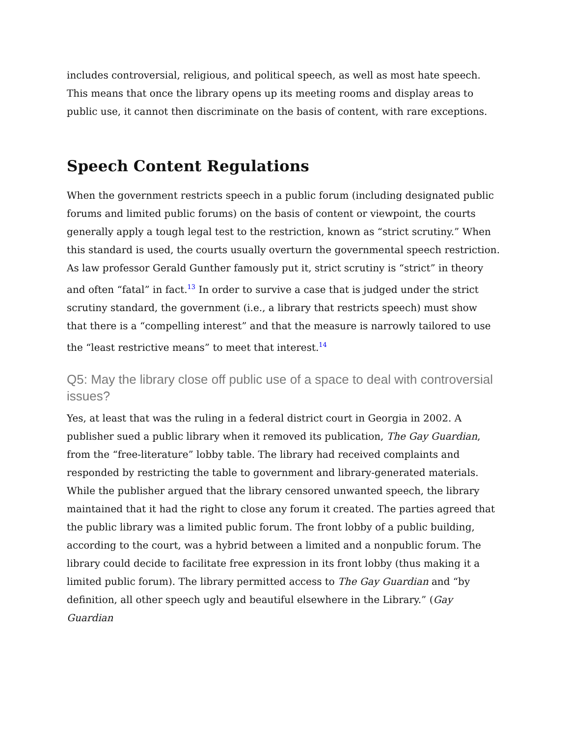includes controversial, religious, and political speech, as well as most hate speech. This means that once the library opens up its meeting rooms and display areas to public use, it cannot then discriminate on the basis of content, with rare exceptions.
Speech Content Regulations
When the government restricts speech in a public forum (including designated public forums and limited public forums) on the basis of content or viewpoint, the courts generally apply a tough legal test to the restriction, known as “strict scrutiny.” When this standard is used, the courts usually overturn the governmental speech restriction. As law professor Gerald Gunther famously put it, strict scrutiny is “strict” in theory and often “fatal” in fact.<sup>13</sup> In order to survive a case that is judged under the strict scrutiny standard, the government (i.e., a library that restricts speech) must show that there is a “compelling interest” and that the measure is narrowly tailored to use the “least restrictive means” to meet that interest.<sup>14</sup>
Q5: May the library close off public use of a space to deal with controversial issues?
Yes, at least that was the ruling in a federal district court in Georgia in 2002. A publisher sued a public library when it removed its publication, The Gay Guardian, from the “free-literature” lobby table. The library had received complaints and responded by restricting the table to government and library-generated materials. While the publisher argued that the library censored unwanted speech, the library maintained that it had the right to close any forum it created. The parties agreed that the public library was a limited public forum. The front lobby of a public building, according to the court, was a hybrid between a limited and a nonpublic forum. The library could decide to facilitate free expression in its front lobby (thus making it a limited public forum). The library permitted access to The Gay Guardian and “by definition, all other speech ugly and beautiful elsewhere in the Library.” (Gay Guardian